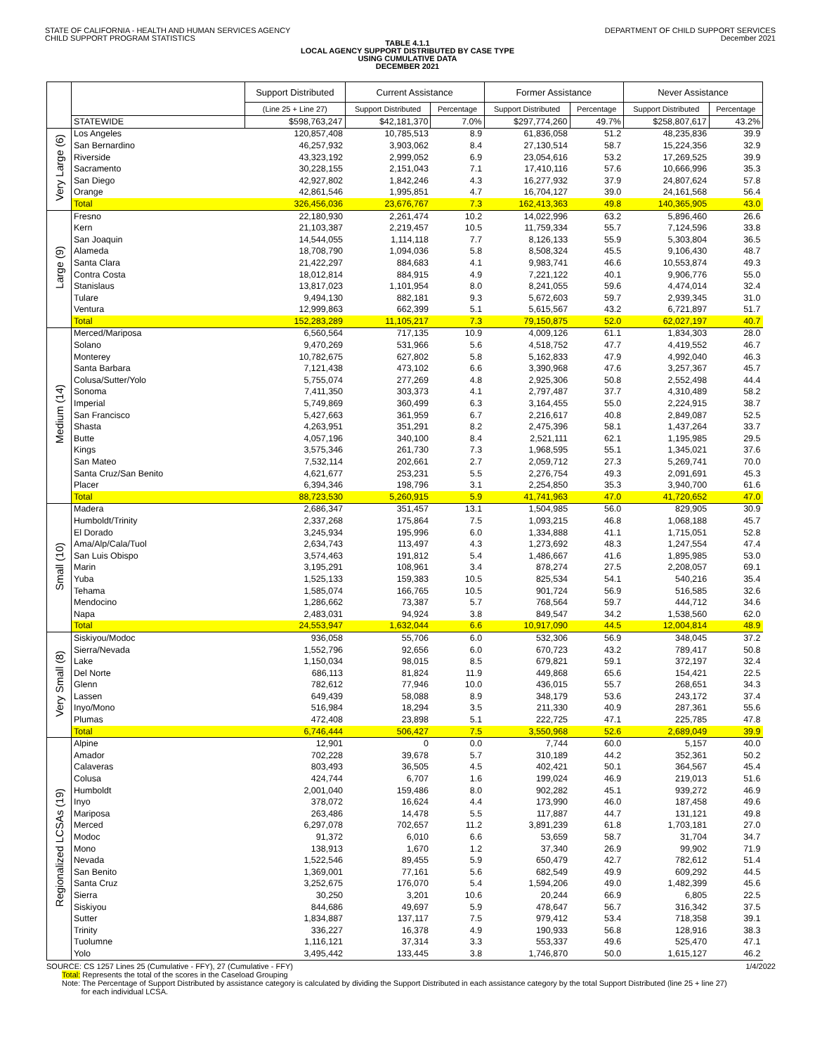STATE OF CALIFORNIA - HEALTH AND HUMAN SERVICES AGENCY
CHILD SUPPORT PROGRAM STATISTICS
DEPARTMENT OF CHILD SUPPORT SERVICES
December 2021
TABLE 4.1.1
LOCAL AGENCY SUPPORT DISTRIBUTED BY CASE TYPE
USING CUMULATIVE DATA
DECEMBER 2021
| | | Support Distributed | Current Assistance | | Former Assistance | | Never Assistance | |
| --- | --- | --- | --- | --- | --- | --- | --- | --- |
| | | (Line 25 + Line 27) | Support Distributed | Percentage | Support Distributed | Percentage | Support Distributed | Percentage |
| | STATEWIDE | $598,763,247 | $42,181,370 | 7.0% | $297,774,260 | 49.7% | $258,807,617 | 43.2% |
| Very Large (6) | Los Angeles | 120,857,408 | 10,785,513 | 8.9 | 61,836,058 | 51.2 | 48,235,836 | 39.9 |
| | San Bernardino | 46,257,932 | 3,903,062 | 8.4 | 27,130,514 | 58.7 | 15,224,356 | 32.9 |
| | Riverside | 43,323,192 | 2,999,052 | 6.9 | 23,054,616 | 53.2 | 17,269,525 | 39.9 |
| | Sacramento | 30,228,155 | 2,151,043 | 7.1 | 17,410,116 | 57.6 | 10,666,996 | 35.3 |
| | San Diego | 42,927,802 | 1,842,246 | 4.3 | 16,277,932 | 37.9 | 24,807,624 | 57.8 |
| | Orange | 42,861,546 | 1,995,851 | 4.7 | 16,704,127 | 39.0 | 24,161,568 | 56.4 |
| | Total | 326,456,036 | 23,676,767 | 7.3 | 162,413,363 | 49.8 | 140,365,905 | 43.0 |
| Large (9) | Fresno | 22,180,930 | 2,261,474 | 10.2 | 14,022,996 | 63.2 | 5,896,460 | 26.6 |
| | Kern | 21,103,387 | 2,219,457 | 10.5 | 11,759,334 | 55.7 | 7,124,596 | 33.8 |
| | San Joaquin | 14,544,055 | 1,114,118 | 7.7 | 8,126,133 | 55.9 | 5,303,804 | 36.5 |
| | Alameda | 18,708,790 | 1,094,036 | 5.8 | 8,508,324 | 45.5 | 9,106,430 | 48.7 |
| | Santa Clara | 21,422,297 | 884,683 | 4.1 | 9,983,741 | 46.6 | 10,553,874 | 49.3 |
| | Contra Costa | 18,012,814 | 884,915 | 4.9 | 7,221,122 | 40.1 | 9,906,776 | 55.0 |
| | Stanislaus | 13,817,023 | 1,101,954 | 8.0 | 8,241,055 | 59.6 | 4,474,014 | 32.4 |
| | Tulare | 9,494,130 | 882,181 | 9.3 | 5,672,603 | 59.7 | 2,939,345 | 31.0 |
| | Ventura | 12,999,863 | 662,399 | 5.1 | 5,615,567 | 43.2 | 6,721,897 | 51.7 |
| | Total | 152,283,289 | 11,105,217 | 7.3 | 79,150,875 | 52.0 | 62,027,197 | 40.7 |
| Medium (14) | Merced/Mariposa | 6,560,564 | 717,135 | 10.9 | 4,009,126 | 61.1 | 1,834,303 | 28.0 |
| | Solano | 9,470,269 | 531,966 | 5.6 | 4,518,752 | 47.7 | 4,419,552 | 46.7 |
| | Monterey | 10,782,675 | 627,802 | 5.8 | 5,162,833 | 47.9 | 4,992,040 | 46.3 |
| | Santa Barbara | 7,121,438 | 473,102 | 6.6 | 3,390,968 | 47.6 | 3,257,367 | 45.7 |
| | Colusa/Sutter/Yolo | 5,755,074 | 277,269 | 4.8 | 2,925,306 | 50.8 | 2,552,498 | 44.4 |
| | Sonoma | 7,411,350 | 303,373 | 4.1 | 2,797,487 | 37.7 | 4,310,489 | 58.2 |
| | Imperial | 5,749,869 | 360,499 | 6.3 | 3,164,455 | 55.0 | 2,224,915 | 38.7 |
| | San Francisco | 5,427,663 | 361,959 | 6.7 | 2,216,617 | 40.8 | 2,849,087 | 52.5 |
| | Shasta | 4,263,951 | 351,291 | 8.2 | 2,475,396 | 58.1 | 1,437,264 | 33.7 |
| | Butte | 4,057,196 | 340,100 | 8.4 | 2,521,111 | 62.1 | 1,195,985 | 29.5 |
| | Kings | 3,575,346 | 261,730 | 7.3 | 1,968,595 | 55.1 | 1,345,021 | 37.6 |
| | San Mateo | 7,532,114 | 202,661 | 2.7 | 2,059,712 | 27.3 | 5,269,741 | 70.0 |
| | Santa Cruz/San Benito | 4,621,677 | 253,231 | 5.5 | 2,276,754 | 49.3 | 2,091,691 | 45.3 |
| | Placer | 6,394,346 | 198,796 | 3.1 | 2,254,850 | 35.3 | 3,940,700 | 61.6 |
| | Total | 88,723,530 | 5,260,915 | 5.9 | 41,741,963 | 47.0 | 41,720,652 | 47.0 |
| Small (10) | Madera | 2,686,347 | 351,457 | 13.1 | 1,504,985 | 56.0 | 829,905 | 30.9 |
| | Humboldt/Trinity | 2,337,268 | 175,864 | 7.5 | 1,093,215 | 46.8 | 1,068,188 | 45.7 |
| | El Dorado | 3,245,934 | 195,996 | 6.0 | 1,334,888 | 41.1 | 1,715,051 | 52.8 |
| | Ama/Alp/Cala/Tuol | 2,634,743 | 113,497 | 4.3 | 1,273,692 | 48.3 | 1,247,554 | 47.4 |
| | San Luis Obispo | 3,574,463 | 191,812 | 5.4 | 1,486,667 | 41.6 | 1,895,985 | 53.0 |
| | Marin | 3,195,291 | 108,961 | 3.4 | 878,274 | 27.5 | 2,208,057 | 69.1 |
| | Yuba | 1,525,133 | 159,383 | 10.5 | 825,534 | 54.1 | 540,216 | 35.4 |
| | Tehama | 1,585,074 | 166,765 | 10.5 | 901,724 | 56.9 | 516,585 | 32.6 |
| | Mendocino | 1,286,662 | 73,387 | 5.7 | 768,564 | 59.7 | 444,712 | 34.6 |
| | Napa | 2,483,031 | 94,924 | 3.8 | 849,547 | 34.2 | 1,538,560 | 62.0 |
| | Total | 24,553,947 | 1,632,044 | 6.6 | 10,917,090 | 44.5 | 12,004,814 | 48.9 |
| Very Small (8) | Siskiyou/Modoc | 936,058 | 55,706 | 6.0 | 532,306 | 56.9 | 348,045 | 37.2 |
| | Sierra/Nevada | 1,552,796 | 92,656 | 6.0 | 670,723 | 43.2 | 789,417 | 50.8 |
| | Lake | 1,150,034 | 98,015 | 8.5 | 679,821 | 59.1 | 372,197 | 32.4 |
| | Del Norte | 686,113 | 81,824 | 11.9 | 449,868 | 65.6 | 154,421 | 22.5 |
| | Glenn | 782,612 | 77,946 | 10.0 | 436,015 | 55.7 | 268,651 | 34.3 |
| | Lassen | 649,439 | 58,088 | 8.9 | 348,179 | 53.6 | 243,172 | 37.4 |
| | Inyo/Mono | 516,984 | 18,294 | 3.5 | 211,330 | 40.9 | 287,361 | 55.6 |
| | Plumas | 472,408 | 23,898 | 5.1 | 222,725 | 47.1 | 225,785 | 47.8 |
| | Total | 6,746,444 | 506,427 | 7.5 | 3,550,968 | 52.6 | 2,689,049 | 39.9 |
| Regionalized LCSAs (19) | Alpine | 12,901 | 0 | 0.0 | 7,744 | 60.0 | 5,157 | 40.0 |
| | Amador | 702,228 | 39,678 | 5.7 | 310,189 | 44.2 | 352,361 | 50.2 |
| | Calaveras | 803,493 | 36,505 | 4.5 | 402,421 | 50.1 | 364,567 | 45.4 |
| | Colusa | 424,744 | 6,707 | 1.6 | 199,024 | 46.9 | 219,013 | 51.6 |
| | Humboldt | 2,001,040 | 159,486 | 8.0 | 902,282 | 45.1 | 939,272 | 46.9 |
| | Inyo | 378,072 | 16,624 | 4.4 | 173,990 | 46.0 | 187,458 | 49.6 |
| | Mariposa | 263,486 | 14,478 | 5.5 | 117,887 | 44.7 | 131,121 | 49.8 |
| | Merced | 6,297,078 | 702,657 | 11.2 | 3,891,239 | 61.8 | 1,703,181 | 27.0 |
| | Modoc | 91,372 | 6,010 | 6.6 | 53,659 | 58.7 | 31,704 | 34.7 |
| | Mono | 138,913 | 1,670 | 1.2 | 37,340 | 26.9 | 99,902 | 71.9 |
| | Nevada | 1,522,546 | 89,455 | 5.9 | 650,479 | 42.7 | 782,612 | 51.4 |
| | San Benito | 1,369,001 | 77,161 | 5.6 | 682,549 | 49.9 | 609,292 | 44.5 |
| | Santa Cruz | 3,252,675 | 176,070 | 5.4 | 1,594,206 | 49.0 | 1,482,399 | 45.6 |
| | Sierra | 30,250 | 3,201 | 10.6 | 20,244 | 66.9 | 6,805 | 22.5 |
| | Siskiyou | 844,686 | 49,697 | 5.9 | 478,647 | 56.7 | 316,342 | 37.5 |
| | Sutter | 1,834,887 | 137,117 | 7.5 | 979,412 | 53.4 | 718,358 | 39.1 |
| | Trinity | 336,227 | 16,378 | 4.9 | 190,933 | 56.8 | 128,916 | 38.3 |
| | Tuolumne | 1,116,121 | 37,314 | 3.3 | 553,337 | 49.6 | 525,470 | 47.1 |
| | Yolo | 3,495,442 | 133,445 | 3.8 | 1,746,870 | 50.0 | 1,615,127 | 46.2 |
SOURCE: CS 1257 Lines 25 (Cumulative - FFY), 27 (Cumulative - FFY) 1/4/2022
Total: Represents the total of the scores in the Caseload Grouping
Note: The Percentage of Support Distributed by assistance category is calculated by dividing the Support Distributed in each assistance category by the total Support Distributed (line 25 + line 27)
for each individual LCSA.